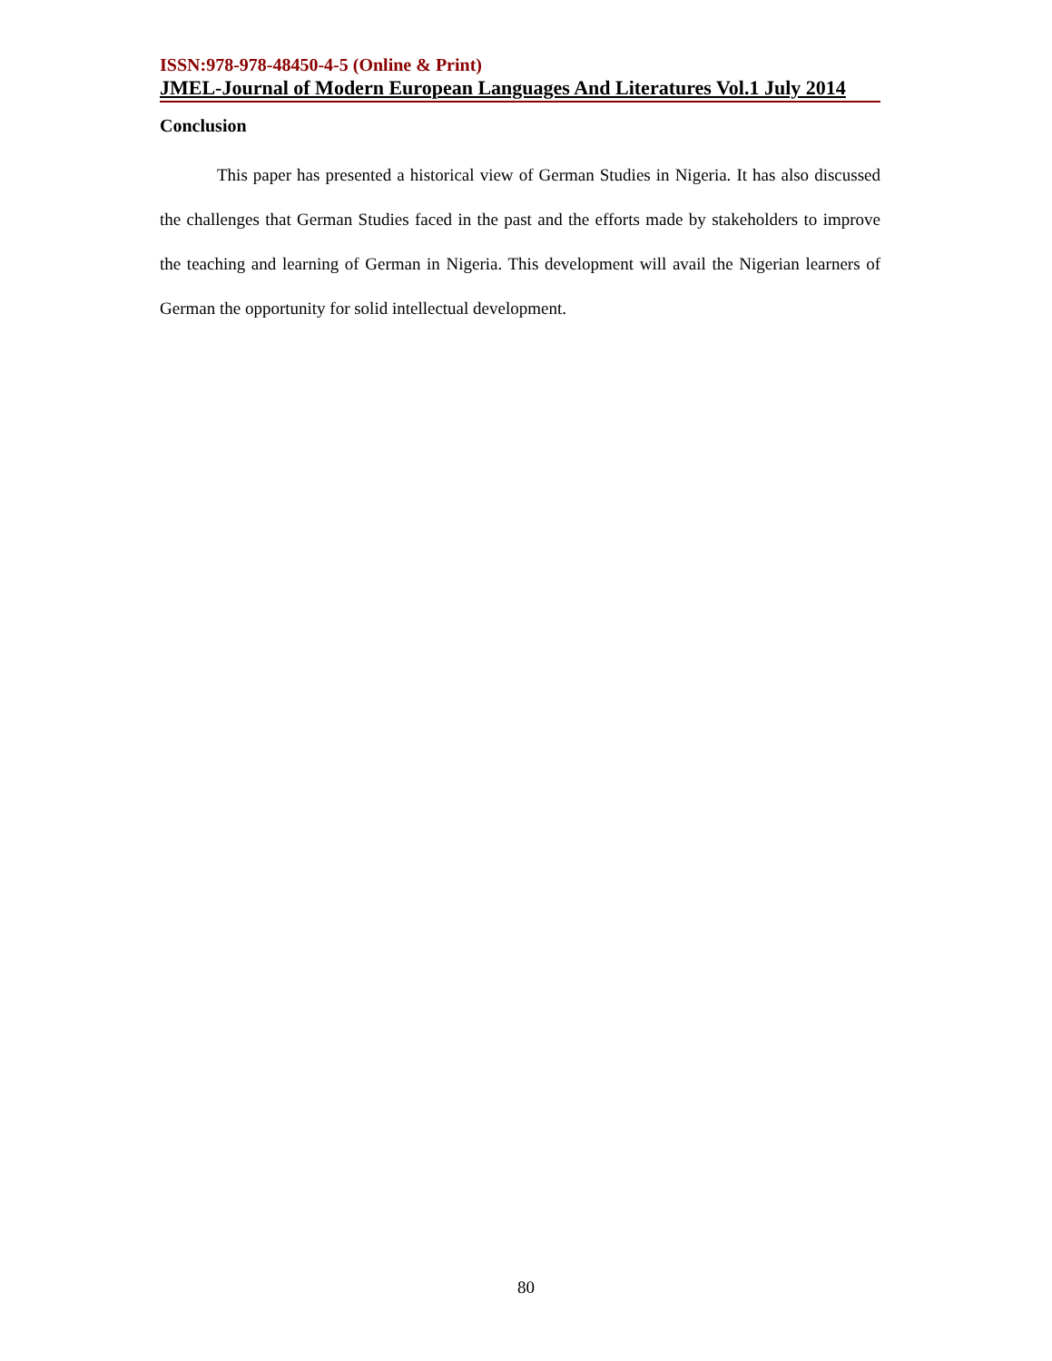ISSN:978-978-48450-4-5 (Online & Print)
JMEL-Journal of Modern European Languages And Literatures Vol.1 July 2014
Conclusion
This paper has presented a historical view of German Studies in Nigeria. It has also discussed the challenges that German Studies faced in the past and the efforts made by stakeholders to improve the teaching and learning of German in Nigeria. This development will avail the Nigerian learners of German the opportunity for solid intellectual development.
80